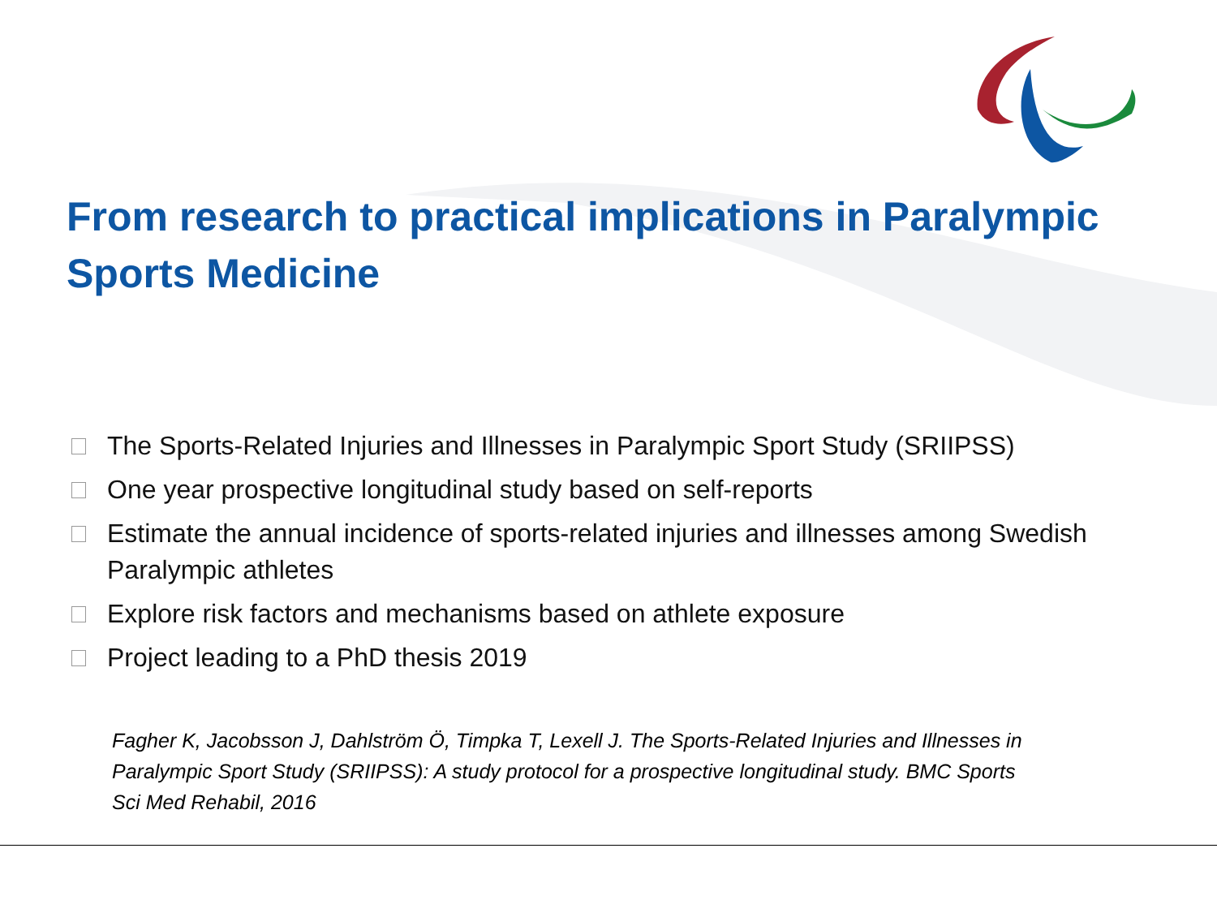From research to practical implications in Paralympic Sports Medicine
The Sports-Related Injuries and Illnesses in Paralympic Sport Study (SRIIPSS)
One year prospective longitudinal study based on self-reports
Estimate the annual incidence of sports-related injuries and illnesses among Swedish Paralympic athletes
Explore risk factors and mechanisms based on athlete exposure
Project leading to a PhD thesis 2019
Fagher K, Jacobsson J, Dahlström Ö, Timpka T, Lexell J. The Sports-Related Injuries and Illnesses in Paralympic Sport Study (SRIIPSS): A study protocol for a prospective longitudinal study. BMC Sports Sci Med Rehabil, 2016